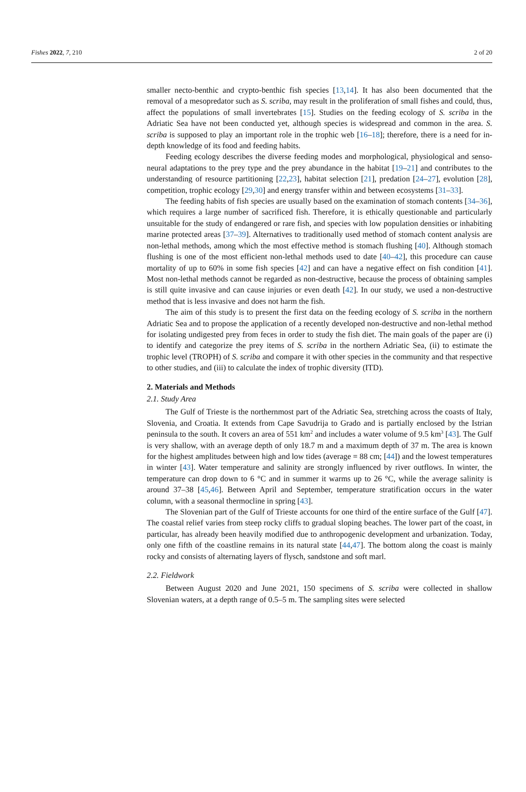Fishes 2022, 7, 210 2 of 20
smaller necto-benthic and crypto-benthic fish species [13,14]. It has also been documented that the removal of a mesopredator such as S. scriba, may result in the proliferation of small fishes and could, thus, affect the populations of small invertebrates [15]. Studies on the feeding ecology of S. scriba in the Adriatic Sea have not been conducted yet, although species is widespread and common in the area. S. scriba is supposed to play an important role in the trophic web [16–18]; therefore, there is a need for in-depth knowledge of its food and feeding habits.
Feeding ecology describes the diverse feeding modes and morphological, physiological and senso-neural adaptations to the prey type and the prey abundance in the habitat [19–21] and contributes to the understanding of resource partitioning [22,23], habitat selection [21], predation [24–27], evolution [28], competition, trophic ecology [29,30] and energy transfer within and between ecosystems [31–33].
The feeding habits of fish species are usually based on the examination of stomach contents [34–36], which requires a large number of sacrificed fish. Therefore, it is ethically questionable and particularly unsuitable for the study of endangered or rare fish, and species with low population densities or inhabiting marine protected areas [37–39]. Alternatives to traditionally used method of stomach content analysis are non-lethal methods, among which the most effective method is stomach flushing [40]. Although stomach flushing is one of the most efficient non-lethal methods used to date [40–42], this procedure can cause mortality of up to 60% in some fish species [42] and can have a negative effect on fish condition [41]. Most non-lethal methods cannot be regarded as non-destructive, because the process of obtaining samples is still quite invasive and can cause injuries or even death [42]. In our study, we used a non-destructive method that is less invasive and does not harm the fish.
The aim of this study is to present the first data on the feeding ecology of S. scriba in the northern Adriatic Sea and to propose the application of a recently developed non-destructive and non-lethal method for isolating undigested prey from feces in order to study the fish diet. The main goals of the paper are (i) to identify and categorize the prey items of S. scriba in the northern Adriatic Sea, (ii) to estimate the trophic level (TROPH) of S. scriba and compare it with other species in the community and that respective to other studies, and (iii) to calculate the index of trophic diversity (ITD).
2. Materials and Methods
2.1. Study Area
The Gulf of Trieste is the northernmost part of the Adriatic Sea, stretching across the coasts of Italy, Slovenia, and Croatia. It extends from Cape Savudrija to Grado and is partially enclosed by the Istrian peninsula to the south. It covers an area of 551 km<sup>2</sup> and includes a water volume of 9.5 km<sup>3</sup> [43]. The Gulf is very shallow, with an average depth of only 18.7 m and a maximum depth of 37 m. The area is known for the highest amplitudes between high and low tides (average = 88 cm; [44]) and the lowest temperatures in winter [43]. Water temperature and salinity are strongly influenced by river outflows. In winter, the temperature can drop down to 6 °C and in summer it warms up to 26 °C, while the average salinity is around 37–38 [45,46]. Between April and September, temperature stratification occurs in the water column, with a seasonal thermocline in spring [43].
The Slovenian part of the Gulf of Trieste accounts for one third of the entire surface of the Gulf [47]. The coastal relief varies from steep rocky cliffs to gradual sloping beaches. The lower part of the coast, in particular, has already been heavily modified due to anthropogenic development and urbanization. Today, only one fifth of the coastline remains in its natural state [44,47]. The bottom along the coast is mainly rocky and consists of alternating layers of flysch, sandstone and soft marl.
2.2. Fieldwork
Between August 2020 and June 2021, 150 specimens of S. scriba were collected in shallow Slovenian waters, at a depth range of 0.5–5 m. The sampling sites were selected